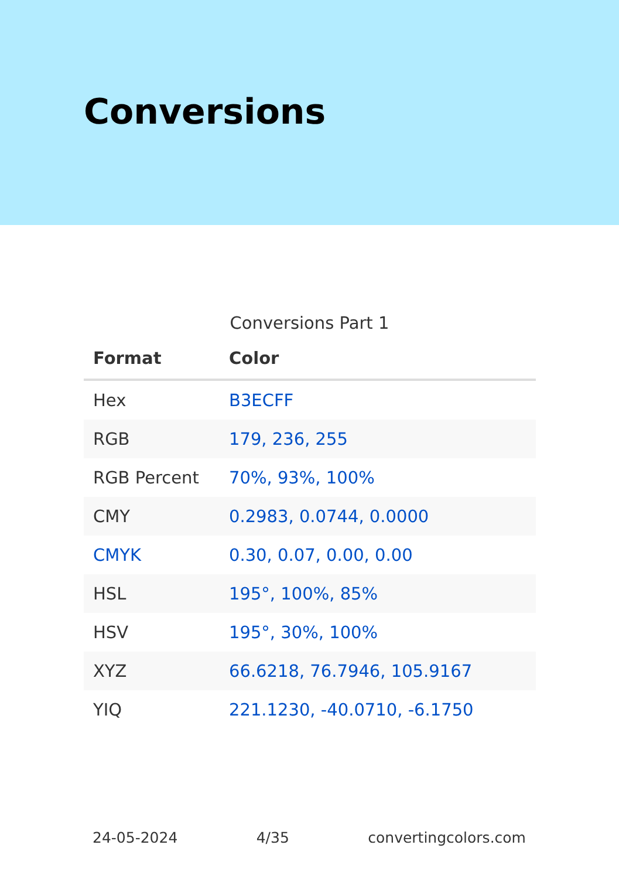Conversions
Conversions Part 1
| Format | Color |
| --- | --- |
| Hex | B3ECFF |
| RGB | 179, 236, 255 |
| RGB Percent | 70%, 93%, 100% |
| CMY | 0.2983, 0.0744, 0.0000 |
| CMYK | 0.30, 0.07, 0.00, 0.00 |
| HSL | 195°, 100%, 85% |
| HSV | 195°, 30%, 100% |
| XYZ | 66.6218, 76.7946, 105.9167 |
| YIQ | 221.1230, -40.0710, -6.1750 |
24-05-2024 4/35 convertingcolors.com